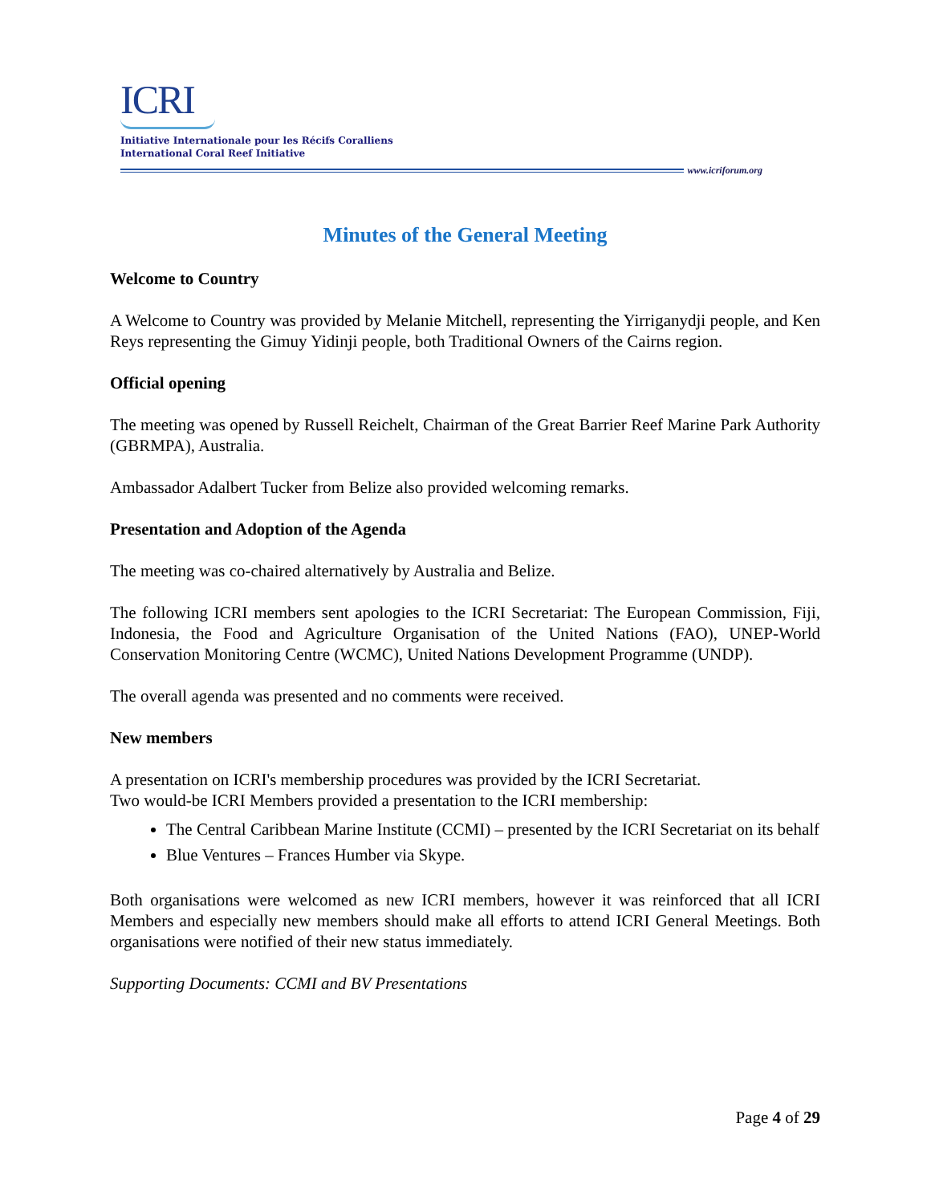ICRI
Initiative Internationale pour les Récifs Coralliens
International Coral Reef Initiative
www.icriforum.org
Minutes of the General Meeting
Welcome to Country
A Welcome to Country was provided by Melanie Mitchell, representing the Yirriganydji people, and Ken Reys representing the Gimuy Yidinji people, both Traditional Owners of the Cairns region.
Official opening
The meeting was opened by Russell Reichelt, Chairman of the Great Barrier Reef Marine Park Authority (GBRMPA), Australia.
Ambassador Adalbert Tucker from Belize also provided welcoming remarks.
Presentation and Adoption of the Agenda
The meeting was co-chaired alternatively by Australia and Belize.
The following ICRI members sent apologies to the ICRI Secretariat: The European Commission, Fiji, Indonesia, the Food and Agriculture Organisation of the United Nations (FAO), UNEP-World Conservation Monitoring Centre (WCMC), United Nations Development Programme (UNDP).
The overall agenda was presented and no comments were received.
New members
A presentation on ICRI's membership procedures was provided by the ICRI Secretariat.
Two would-be ICRI Members provided a presentation to the ICRI membership:
The Central Caribbean Marine Institute (CCMI) – presented by the ICRI Secretariat on its behalf
Blue Ventures – Frances Humber via Skype.
Both organisations were welcomed as new ICRI members, however it was reinforced that all ICRI Members and especially new members should make all efforts to attend ICRI General Meetings. Both organisations were notified of their new status immediately.
Supporting Documents: CCMI and BV Presentations
Page 4 of 29